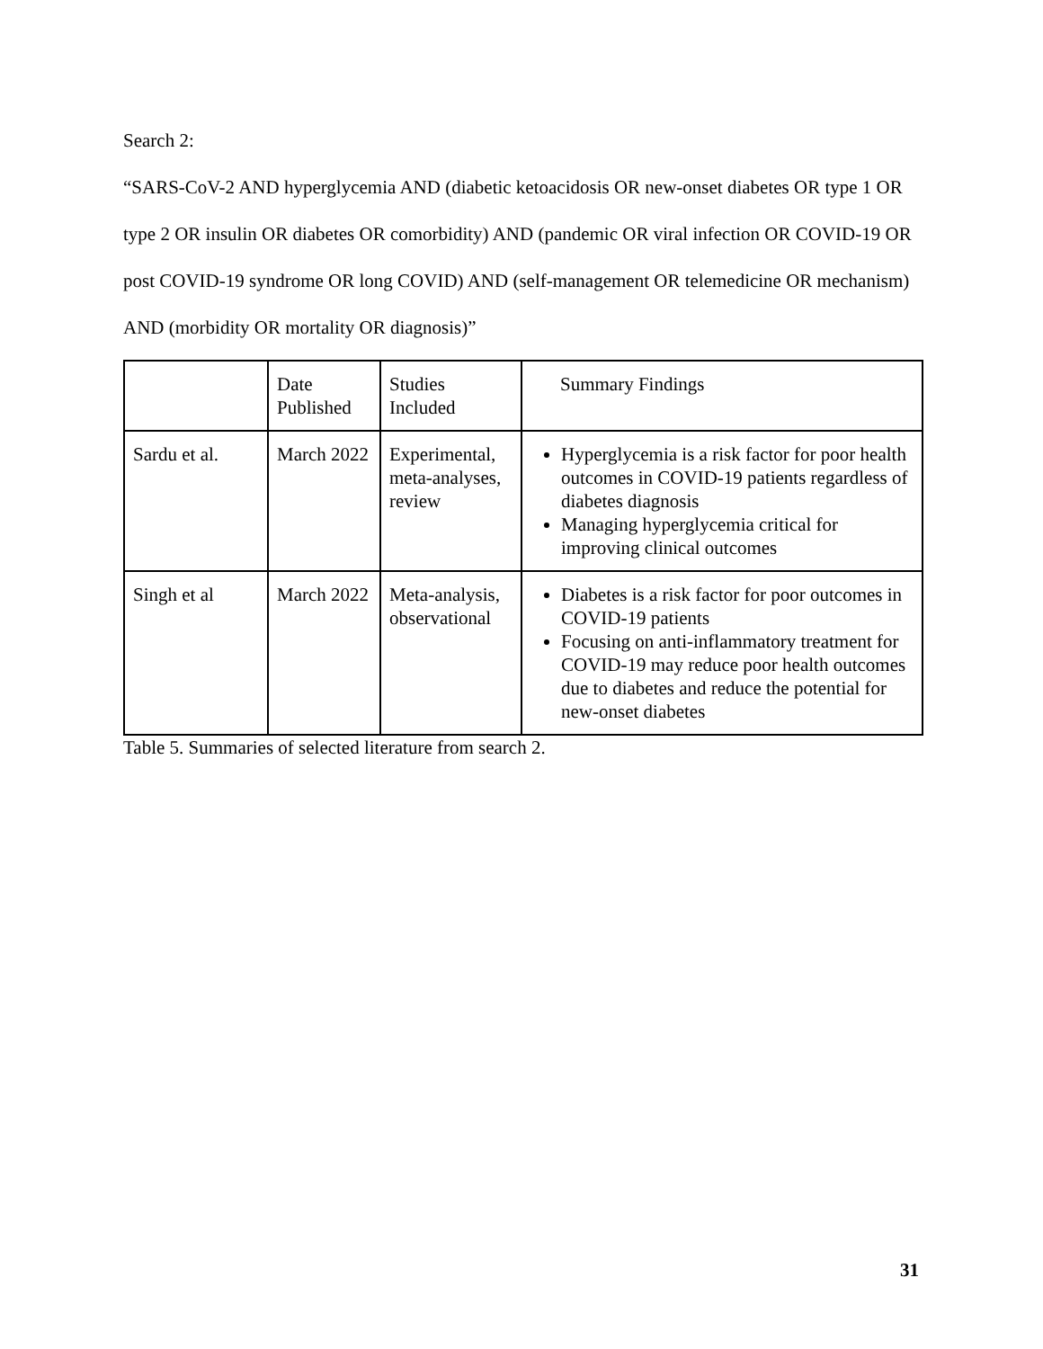Search 2:
“SARS-CoV-2 AND hyperglycemia AND (diabetic ketoacidosis OR new-onset diabetes OR type 1 OR type 2 OR insulin OR diabetes OR comorbidity) AND (pandemic OR viral infection OR COVID-19 OR post COVID-19 syndrome OR long COVID) AND (self-management OR telemedicine OR mechanism) AND (morbidity OR mortality OR diagnosis)”
| | Date Published | Studies Included | Summary Findings |
| Sardu et al. | March 2022 | Experimental, meta-analyses, review | Hyperglycemia is a risk factor for poor health outcomes in COVID-19 patients regardless of diabetes diagnosis Managing hyperglycemia critical for improving clinical outcomes |
| Singh et al | March 2022 | Meta-analysis, observational | Diabetes is a risk factor for poor outcomes in COVID-19 patients Focusing on anti-inflammatory treatment for COVID-19 may reduce poor health outcomes due to diabetes and reduce the potential for new-onset diabetes |
Table 5. Summaries of selected literature from search 2.
31